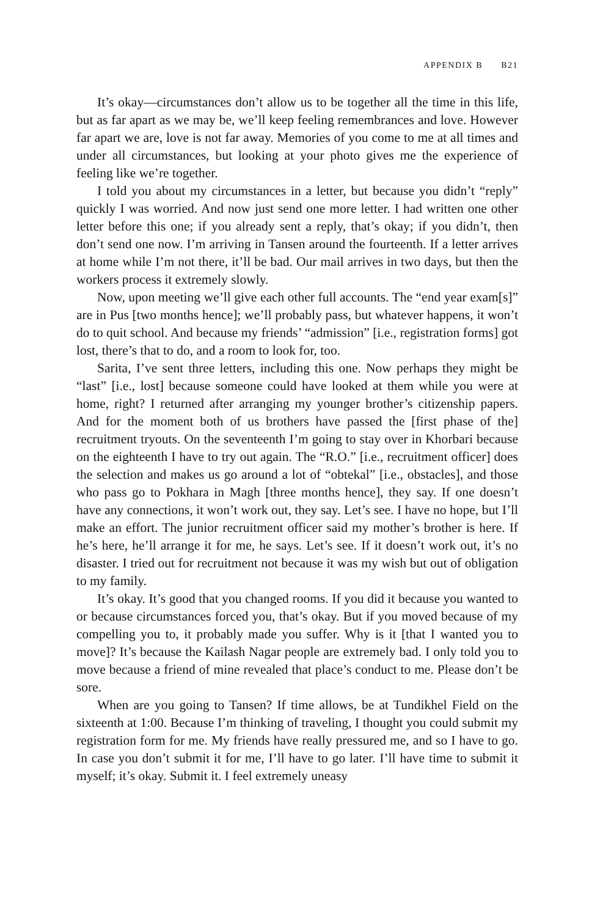APPENDIX B B21
It’s okay—circumstances don’t allow us to be together all the time in this life, but as far apart as we may be, we’ll keep feeling remembrances and love. However far apart we are, love is not far away. Memories of you come to me at all times and under all circumstances, but looking at your photo gives me the experience of feeling like we’re together.
I told you about my circumstances in a letter, but because you didn’t “reply” quickly I was worried. And now just send one more letter. I had written one other letter before this one; if you already sent a reply, that’s okay; if you didn’t, then don’t send one now. I’m arriving in Tansen around the fourteenth. If a letter arrives at home while I’m not there, it’ll be bad. Our mail arrives in two days, but then the workers process it extremely slowly.
Now, upon meeting we’ll give each other full accounts. The “end year exam[s]” are in Pus [two months hence]; we’ll probably pass, but whatever happens, it won’t do to quit school. And because my friends’ “admission” [i.e., registration forms] got lost, there’s that to do, and a room to look for, too.
Sarita, I’ve sent three letters, including this one. Now perhaps they might be “last” [i.e., lost] because someone could have looked at them while you were at home, right? I returned after arranging my younger brother’s citizenship papers. And for the moment both of us brothers have passed the [first phase of the] recruitment tryouts. On the seventeenth I’m going to stay over in Khorbari because on the eighteenth I have to try out again. The “R.O.” [i.e., recruitment officer] does the selection and makes us go around a lot of “obtekal” [i.e., obstacles], and those who pass go to Pokhara in Magh [three months hence], they say. If one doesn’t have any connections, it won’t work out, they say. Let’s see. I have no hope, but I’ll make an effort. The junior recruitment officer said my mother’s brother is here. If he’s here, he’ll arrange it for me, he says. Let’s see. If it doesn’t work out, it’s no disaster. I tried out for recruitment not because it was my wish but out of obligation to my family.
It’s okay. It’s good that you changed rooms. If you did it because you wanted to or because circumstances forced you, that’s okay. But if you moved because of my compelling you to, it probably made you suffer. Why is it [that I wanted you to move]? It’s because the Kailash Nagar people are extremely bad. I only told you to move because a friend of mine revealed that place’s conduct to me. Please don’t be sore.
When are you going to Tansen? If time allows, be at Tundikhel Field on the sixteenth at 1:00. Because I’m thinking of traveling, I thought you could submit my registration form for me. My friends have really pressured me, and so I have to go. In case you don’t submit it for me, I’ll have to go later. I’ll have time to submit it myself; it’s okay. Submit it. I feel extremely uneasy